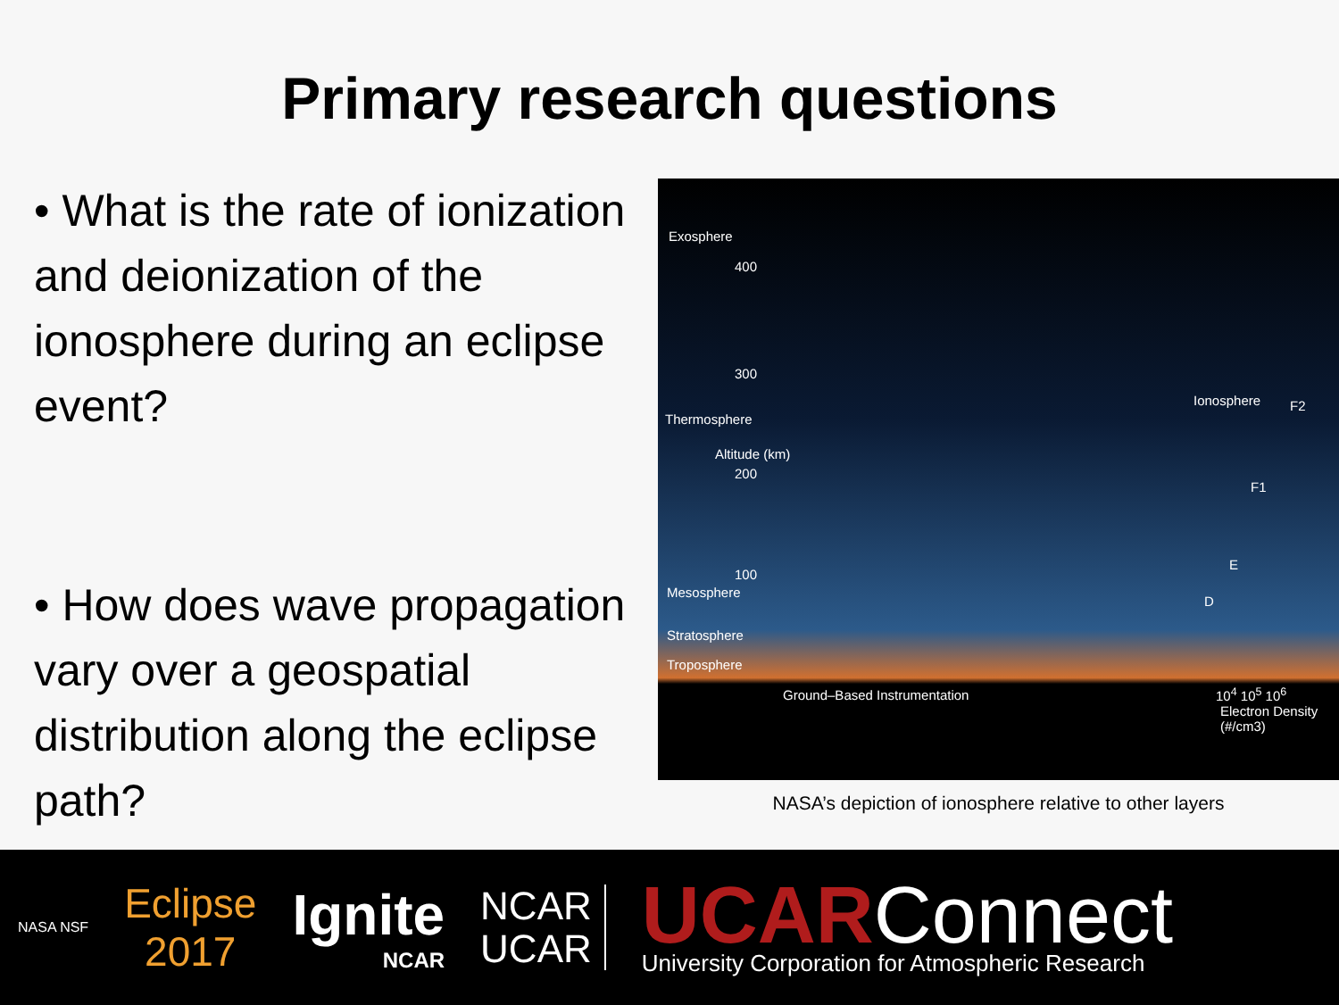Primary research questions
• What is the rate of ionization and deionization of the ionosphere during an eclipse event?
• How does wave propagation vary over a geospatial distribution along the eclipse path?
Exosphere
400
300
Thermosphere
200
Altitude (km)
100
Mesosphere
Stratosphere
Troposphere
Ground–Based Instrumentation
Ionosphere F2
F1
E
D
10<sup>4</sup> 10<sup>5</sup> 10<sup>6</sup>
Electron Density
(#/cm3)
NASA’s depiction of ionosphere relative to other layers
NASA NSF
Eclipse
2017
Ignite
NCAR
NCAR
UCAR
UCARConnect
University Corporation for Atmospheric Research